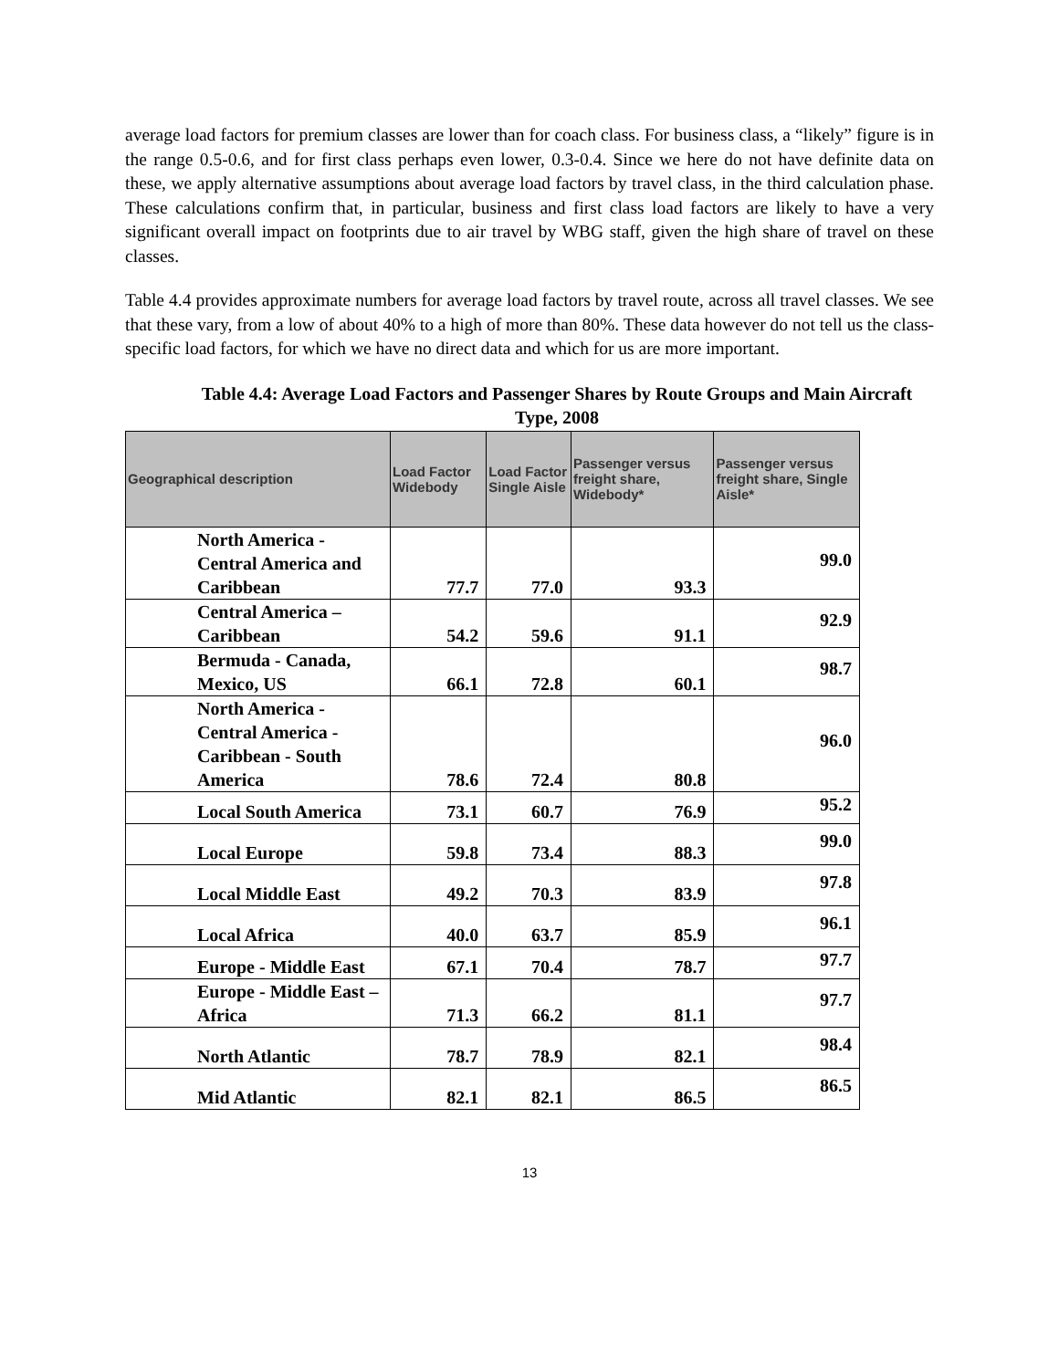average load factors for premium classes are lower than for coach class. For business class, a “likely” figure is in the range 0.5-0.6, and for first class perhaps even lower, 0.3-0.4. Since we here do not have definite data on these, we apply alternative assumptions about average load factors by travel class, in the third calculation phase. These calculations confirm that, in particular, business and first class load factors are likely to have a very significant overall impact on footprints due to air travel by WBG staff, given the high share of travel on these classes.
Table 4.4 provides approximate numbers for average load factors by travel route, across all travel classes. We see that these vary, from a low of about 40% to a high of more than 80%. These data however do not tell us the class-specific load factors, for which we have no direct data and which for us are more important.
Table 4.4: Average Load Factors and Passenger Shares by Route Groups and Main Aircraft Type, 2008
| Geographical description | Load Factor Widebody | Load Factor Single Aisle | Passenger versus freight share, Widebody* | Passenger versus freight share, Single Aisle* |
| --- | --- | --- | --- | --- |
| North America - Central America and Caribbean | 77.7 | 77.0 | 93.3 | 99.0 |
| Central America – Caribbean | 54.2 | 59.6 | 91.1 | 92.9 |
| Bermuda - Canada, Mexico, US | 66.1 | 72.8 | 60.1 | 98.7 |
| North America - Central America - Caribbean - South America | 78.6 | 72.4 | 80.8 | 96.0 |
| Local South America | 73.1 | 60.7 | 76.9 | 95.2 |
| Local Europe | 59.8 | 73.4 | 88.3 | 99.0 |
| Local Middle East | 49.2 | 70.3 | 83.9 | 97.8 |
| Local Africa | 40.0 | 63.7 | 85.9 | 96.1 |
| Europe - Middle East | 67.1 | 70.4 | 78.7 | 97.7 |
| Europe - Middle East – Africa | 71.3 | 66.2 | 81.1 | 97.7 |
| North Atlantic | 78.7 | 78.9 | 82.1 | 98.4 |
| Mid Atlantic | 82.1 | 82.1 | 86.5 | 86.5 |
13